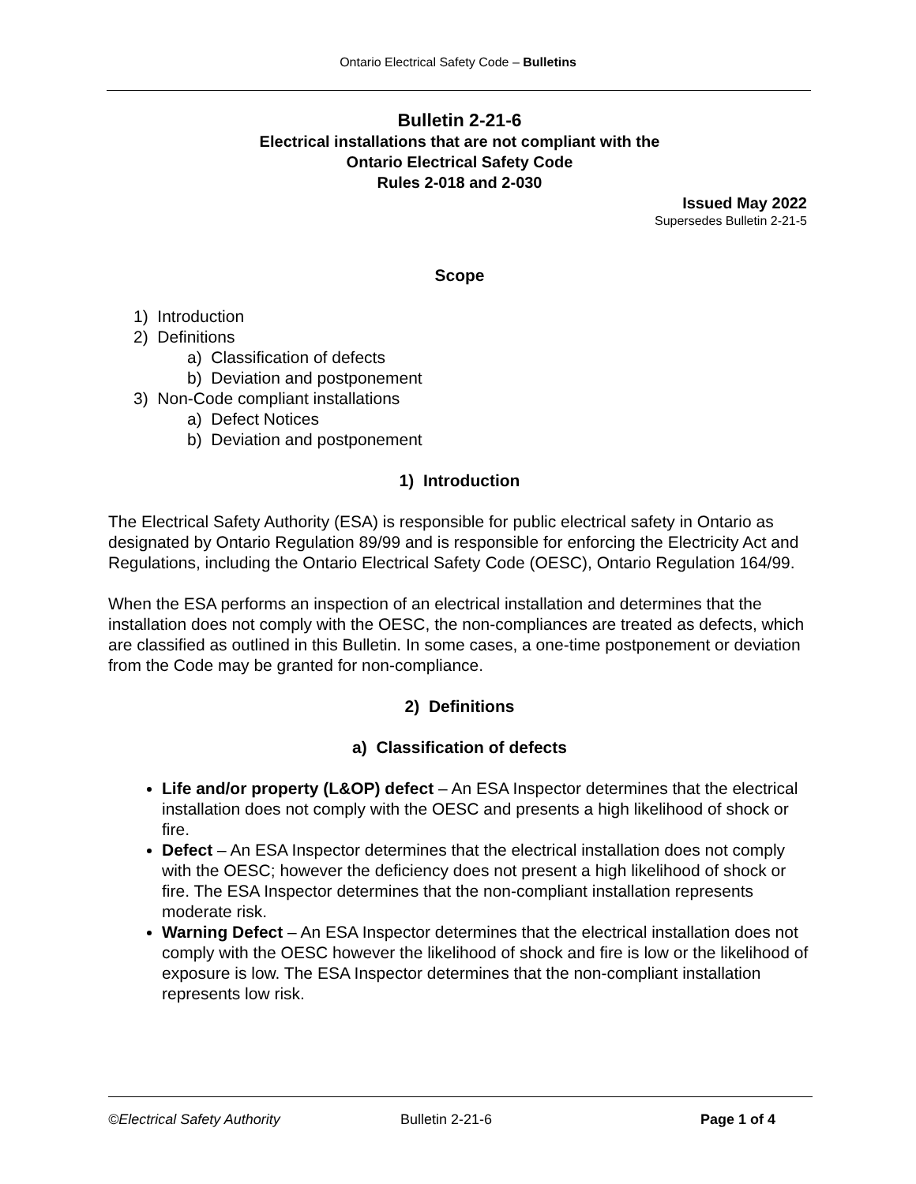Ontario Electrical Safety Code – Bulletins
Bulletin 2-21-6
Electrical installations that are not compliant with the
Ontario Electrical Safety Code
Rules 2-018 and 2-030
Issued May 2022
Supersedes Bulletin 2-21-5
Scope
1) Introduction
2) Definitions
a) Classification of defects
b) Deviation and postponement
3) Non-Code compliant installations
a) Defect Notices
b) Deviation and postponement
1) Introduction
The Electrical Safety Authority (ESA) is responsible for public electrical safety in Ontario as designated by Ontario Regulation 89/99 and is responsible for enforcing the Electricity Act and Regulations, including the Ontario Electrical Safety Code (OESC), Ontario Regulation 164/99.
When the ESA performs an inspection of an electrical installation and determines that the installation does not comply with the OESC, the non-compliances are treated as defects, which are classified as outlined in this Bulletin. In some cases, a one-time postponement or deviation from the Code may be granted for non-compliance.
2) Definitions
a) Classification of defects
Life and/or property (L&OP) defect – An ESA Inspector determines that the electrical installation does not comply with the OESC and presents a high likelihood of shock or fire.
Defect – An ESA Inspector determines that the electrical installation does not comply with the OESC; however the deficiency does not present a high likelihood of shock or fire. The ESA Inspector determines that the non-compliant installation represents moderate risk.
Warning Defect – An ESA Inspector determines that the electrical installation does not comply with the OESC however the likelihood of shock and fire is low or the likelihood of exposure is low. The ESA Inspector determines that the non-compliant installation represents low risk.
©Electrical Safety Authority Bulletin 2-21-6 Page 1 of 4